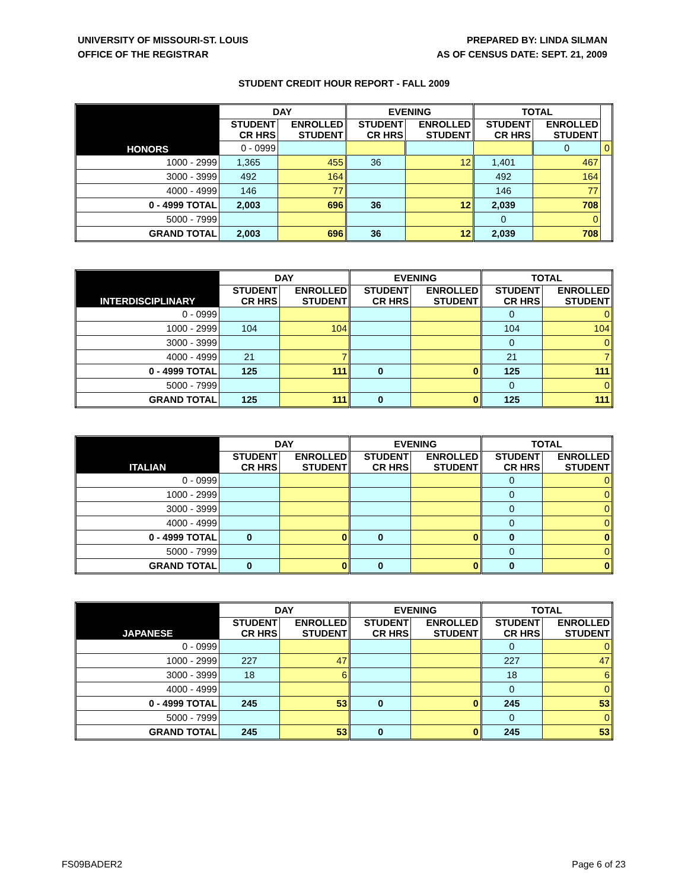UNIVERSITY OF MISSOURI-ST. LOUIS
OFFICE OF THE REGISTRAR
PREPARED BY: LINDA SILMAN
AS OF CENSUS DATE: SEPT. 21, 2009
STUDENT CREDIT HOUR REPORT - FALL 2009
| HONORS | DAY | | EVENING | | TOTAL | | |
| --- | --- | --- | --- | --- | --- | --- | --- |
| | STUDENT CR HRS | ENROLLED STUDENT | STUDENT CR HRS | ENROLLED STUDENT | STUDENT CR HRS | ENROLLED STUDENT | |
| | 0 - 0999 | | | | | 0 | 0 |
| 1000 - 2999 | 1,365 | 455 | 36 | 12 | 1,401 | 467 | |
| 3000 - 3999 | 492 | 164 | | | 492 | 164 | |
| 4000 - 4999 | 146 | 77 | | | 146 | 77 | |
| 0 - 4999 TOTAL | 2,003 | 696 | 36 | 12 | 2,039 | 708 | |
| 5000 - 7999 | | | | | 0 | 0 | |
| GRAND TOTAL | 2,003 | 696 | 36 | 12 | 2,039 | 708 | |
| INTERDISCIPLINARY | DAY | | EVENING | | TOTAL | |
| --- | --- | --- | --- | --- | --- | --- |
| | STUDENT CR HRS | ENROLLED STUDENT | STUDENT CR HRS | ENROLLED STUDENT | STUDENT CR HRS | ENROLLED STUDENT |
| 0 - 0999 | | | | | 0 | 0 |
| 1000 - 2999 | 104 | 104 | | | 104 | 104 |
| 3000 - 3999 | | | | | 0 | 0 |
| 4000 - 4999 | 21 | 7 | | | 21 | 7 |
| 0 - 4999 TOTAL | 125 | 111 | 0 | 0 | 125 | 111 |
| 5000 - 7999 | | | | | 0 | 0 |
| GRAND TOTAL | 125 | 111 | 0 | 0 | 125 | 111 |
| ITALIAN | DAY | | EVENING | | TOTAL | |
| --- | --- | --- | --- | --- | --- | --- |
| | STUDENT CR HRS | ENROLLED STUDENT | STUDENT CR HRS | ENROLLED STUDENT | STUDENT CR HRS | ENROLLED STUDENT |
| 0 - 0999 | | | | | 0 | 0 |
| 1000 - 2999 | | | | | 0 | 0 |
| 3000 - 3999 | | | | | 0 | 0 |
| 4000 - 4999 | | | | | 0 | 0 |
| 0 - 4999 TOTAL | 0 | 0 | 0 | 0 | 0 | 0 |
| 5000 - 7999 | | | | | 0 | 0 |
| GRAND TOTAL | 0 | 0 | 0 | 0 | 0 | 0 |
| JAPANESE | DAY | | EVENING | | TOTAL | |
| --- | --- | --- | --- | --- | --- | --- |
| | STUDENT CR HRS | ENROLLED STUDENT | STUDENT CR HRS | ENROLLED STUDENT | STUDENT CR HRS | ENROLLED STUDENT |
| 0 - 0999 | | | | | 0 | 0 |
| 1000 - 2999 | 227 | 47 | | | 227 | 47 |
| 3000 - 3999 | 18 | 6 | | | 18 | 6 |
| 4000 - 4999 | | | | | 0 | 0 |
| 0 - 4999 TOTAL | 245 | 53 | 0 | 0 | 245 | 53 |
| 5000 - 7999 | | | | | 0 | 0 |
| GRAND TOTAL | 245 | 53 | 0 | 0 | 245 | 53 |
FS09BADER2 Page 6 of 23